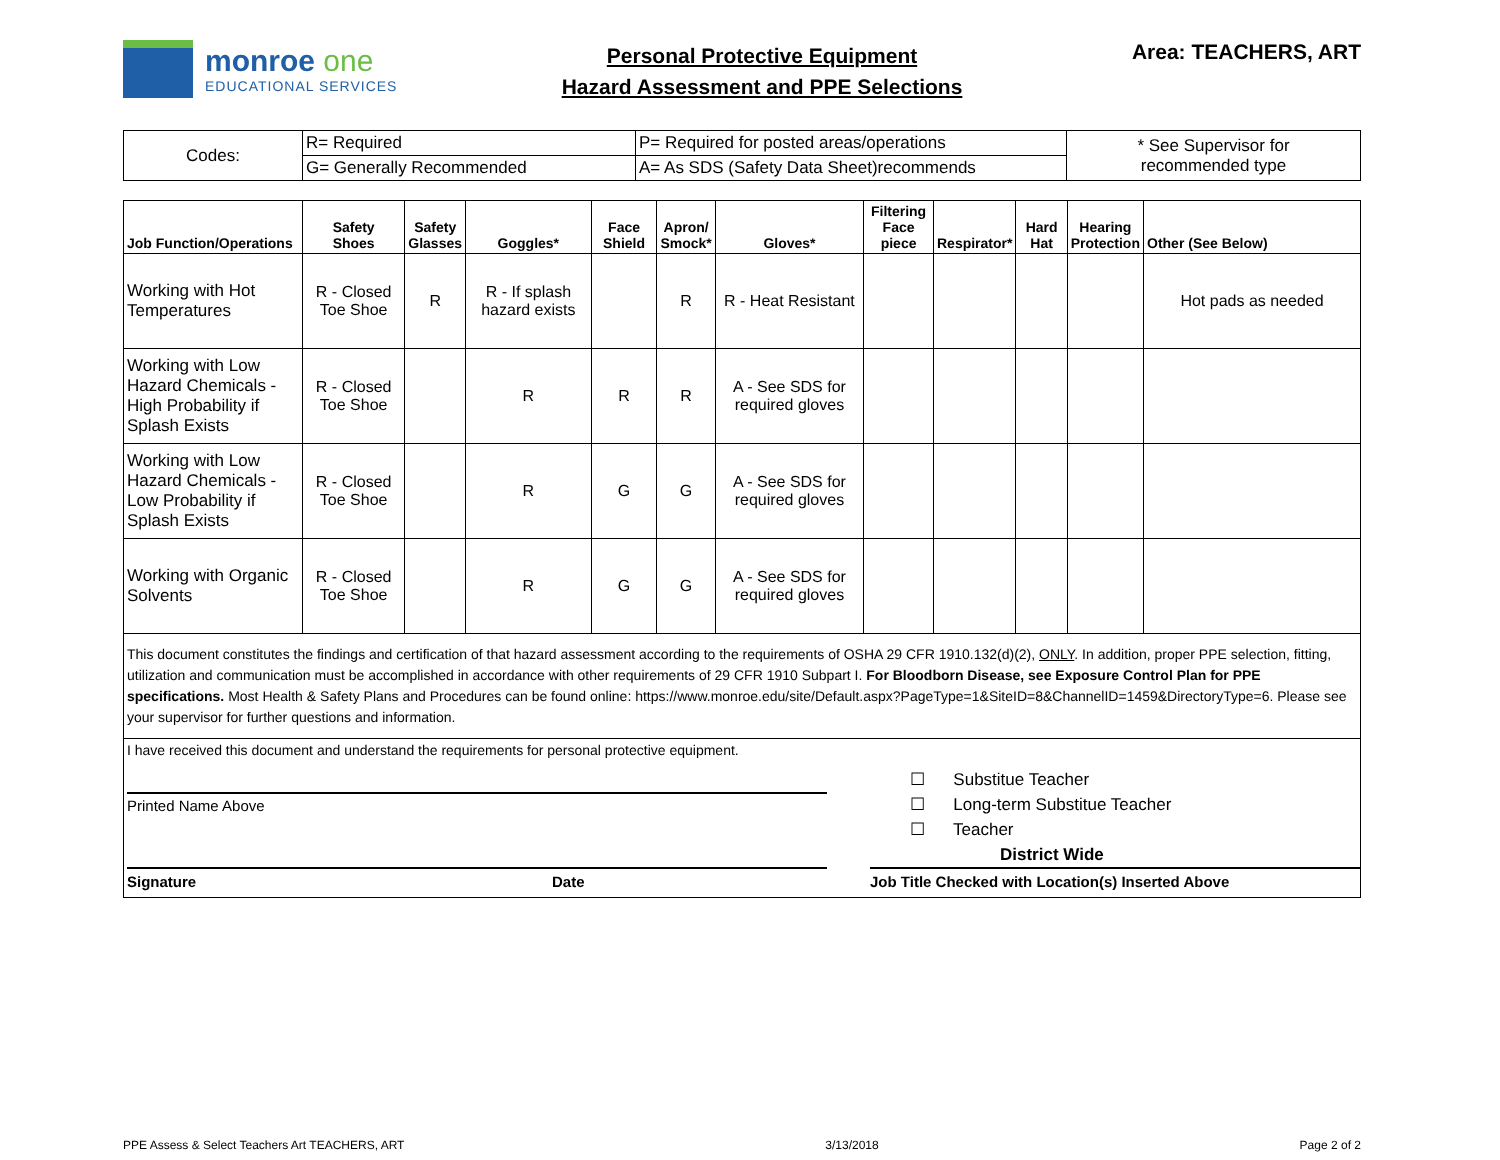monroe one
EDUCATIONAL SERVICES
Personal Protective Equipment
Hazard Assessment and PPE Selections
Area: TEACHERS, ART
| Codes: | R= Required | P= Required for posted areas/operations | * See Supervisor for recommended type |
| | G= Generally Recommended | A= As SDS (Safety Data Sheet)recommends | |
| Job Function/Operations | Safety Shoes | Safety Glasses | Goggles* | Face Shield | Apron/ Smock* | Gloves* | Filtering Face piece | Respirator* | Hard Hat | Hearing Protection | Other (See Below) |
| --- | --- | --- | --- | --- | --- | --- | --- | --- | --- | --- | --- |
| Working with Hot Temperatures | R - Closed Toe Shoe | R | R - If splash hazard exists | | R | R - Heat Resistant | | | | | Hot pads as needed |
| Working with Low Hazard Chemicals - High Probability if Splash Exists | R - Closed Toe Shoe | | R | R | R | A - See SDS for required gloves | | | | | |
| Working with Low Hazard Chemicals - Low Probability if Splash Exists | R - Closed Toe Shoe | | R | G | G | A - See SDS for required gloves | | | | | |
| Working with Organic Solvents | R - Closed Toe Shoe | | R | G | G | A - See SDS for required gloves | | | | | |
This document constitutes the findings and certification of that hazard assessment according to the requirements of OSHA 29 CFR 1910.132(d)(2), ONLY. In addition, proper PPE selection, fitting, utilization and communication must be accomplished in accordance with other requirements of 29 CFR 1910 Subpart I. For Bloodborn Disease, see Exposure Control Plan for PPE specifications. Most Health & Safety Plans and Procedures can be found online: https://www.monroe.edu/site/Default.aspx?PageType=1&SiteID=8&ChannelID=1459&DirectoryType=6. Please see your supervisor for further questions and information.
I have received this document and understand the requirements for personal protective equipment.
Printed Name Above
Signature Date
☐ Substitue Teacher
☐ Long-term Substitue Teacher
☐ Teacher
District Wide
Job Title Checked with Location(s) Inserted Above
PPE Assess & Select Teachers Art TEACHERS, ART 3/13/2018 Page 2 of 2